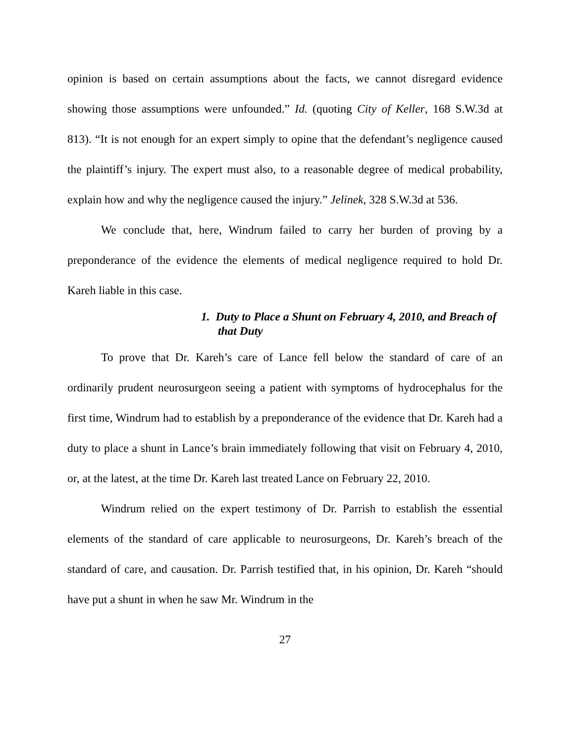opinion is based on certain assumptions about the facts, we cannot disregard evidence showing those assumptions were unfounded.” Id. (quoting City of Keller, 168 S.W.3d at 813). “It is not enough for an expert simply to opine that the defendant’s negligence caused the plaintiff’s injury. The expert must also, to a reasonable degree of medical probability, explain how and why the negligence caused the injury.” Jelinek, 328 S.W.3d at 536.
We conclude that, here, Windrum failed to carry her burden of proving by a preponderance of the evidence the elements of medical negligence required to hold Dr. Kareh liable in this case.
1. Duty to Place a Shunt on February 4, 2010, and Breach of that Duty
To prove that Dr. Kareh’s care of Lance fell below the standard of care of an ordinarily prudent neurosurgeon seeing a patient with symptoms of hydrocephalus for the first time, Windrum had to establish by a preponderance of the evidence that Dr. Kareh had a duty to place a shunt in Lance’s brain immediately following that visit on February 4, 2010, or, at the latest, at the time Dr. Kareh last treated Lance on February 22, 2010.
Windrum relied on the expert testimony of Dr. Parrish to establish the essential elements of the standard of care applicable to neurosurgeons, Dr. Kareh’s breach of the standard of care, and causation. Dr. Parrish testified that, in his opinion, Dr. Kareh “should have put a shunt in when he saw Mr. Windrum in the
27